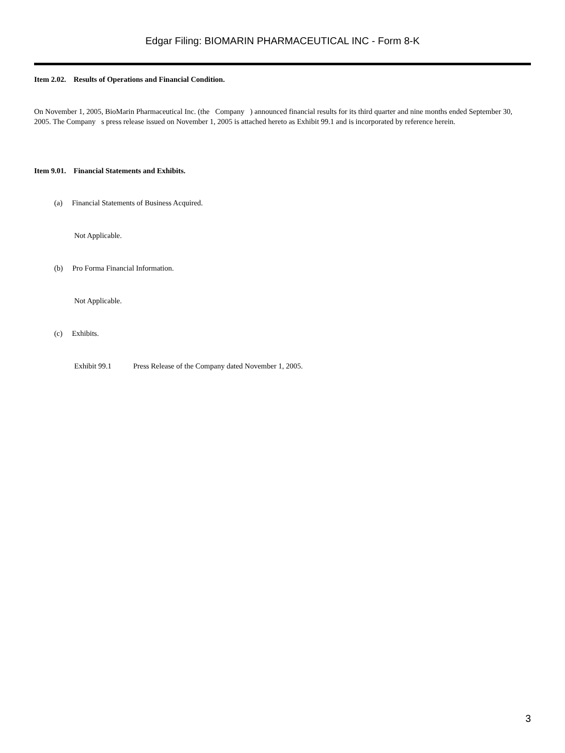Edgar Filing: BIOMARIN PHARMACEUTICAL INC - Form 8-K
Item 2.02. Results of Operations and Financial Condition.
On November 1, 2005, BioMarin Pharmaceutical Inc. (the Company ) announced financial results for its third quarter and nine months ended September 30, 2005. The Company s press release issued on November 1, 2005 is attached hereto as Exhibit 99.1 and is incorporated by reference herein.
Item 9.01. Financial Statements and Exhibits.
(a) Financial Statements of Business Acquired.
Not Applicable.
(b) Pro Forma Financial Information.
Not Applicable.
(c) Exhibits.
Exhibit 99.1 Press Release of the Company dated November 1, 2005.
3